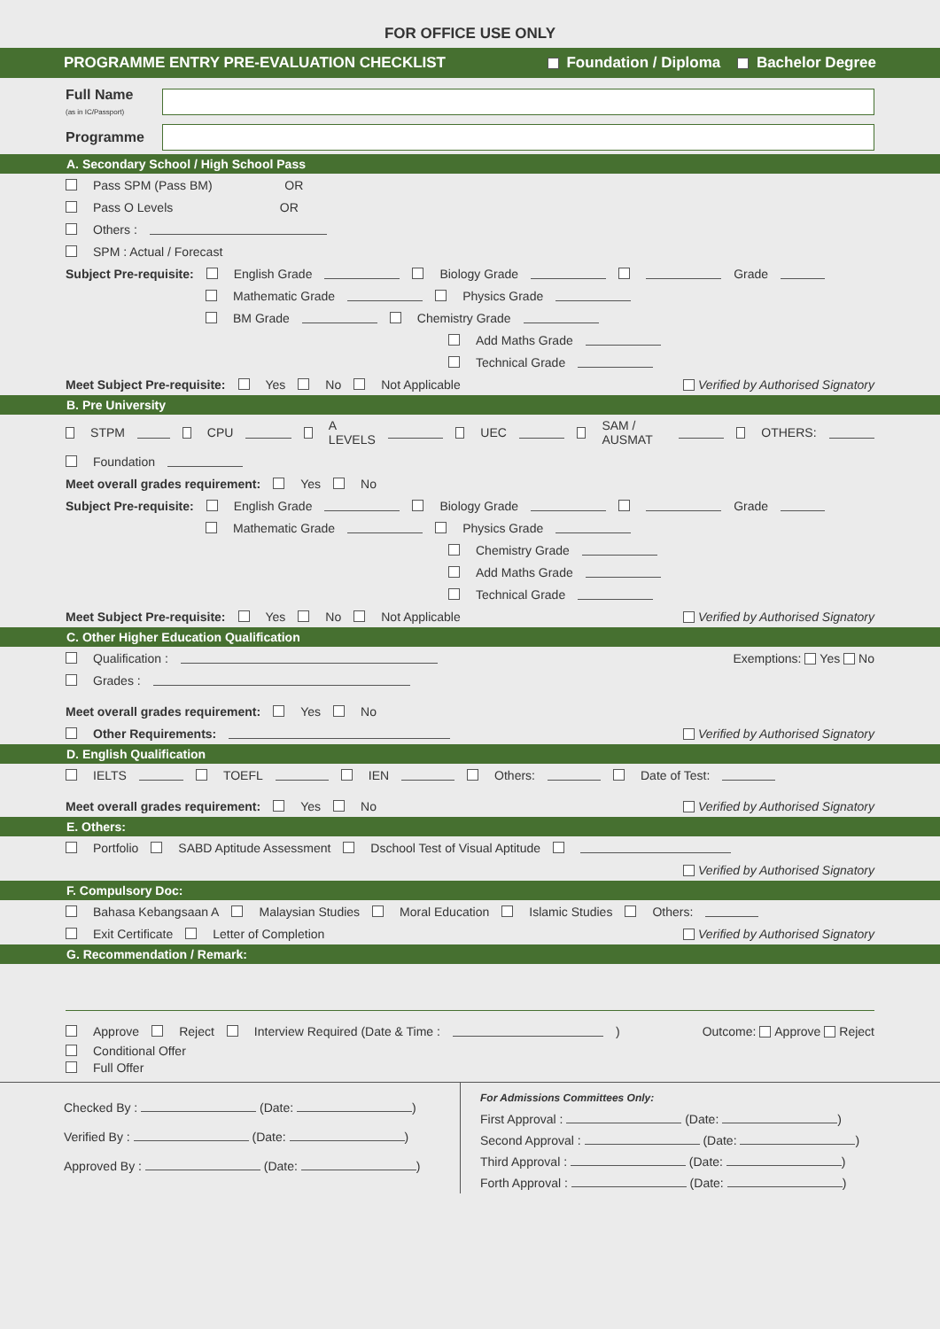FOR OFFICE USE ONLY
PROGRAMME ENTRY PRE-EVALUATION CHECKLIST Foundation / Diploma Bachelor Degree
Full Name
(as in IC/Passport)
Programme
A. Secondary School / High School Pass
Pass SPM (Pass BM) OR
Pass O Levels OR
Others :
SPM : Actual / Forecast
Subject Pre-requisite: English Grade Biology Grade Grade
Mathematic Grade Physics Grade
BM Grade Chemistry Grade
Add Maths Grade
Technical Grade
Meet Subject Pre-requisite: Yes No Not Applicable Verified by Authorised Signatory
B. Pre University
STPM CPU A LEVELS UEC SAM / AUSMAT OTHERS:
Foundation
Meet overall grades requirement: Yes No
Subject Pre-requisite: English Grade Biology Grade Grade
Mathematic Grade Physics Grade
Chemistry Grade
Add Maths Grade
Technical Grade
Meet Subject Pre-requisite: Yes No Not Applicable Verified by Authorised Signatory
C. Other Higher Education Qualification
Qualification : Exemptions: Yes No
Grades :
Meet overall grades requirement: Yes No
Other Requirements: Verified by Authorised Signatory
D. English Qualification
IELTS TOEFL IEN Others: Date of Test:
Meet overall grades requirement: Yes No Verified by Authorised Signatory
E. Others:
Portfolio SABD Aptitude Assessment Dschool Test of Visual Aptitude
Verified by Authorised Signatory
F. Compulsory Doc:
Bahasa Kebangsaan A Malaysian Studies Moral Education Islamic Studies Others:
Exit Certificate Letter of Completion Verified by Authorised Signatory
G. Recommendation / Remark:
Approve Reject Interview Required (Date & Time : ) Outcome: Approve Reject
Conditional Offer
Full Offer
Checked By : (Date: )
Verified By : (Date: )
Approved By : (Date: )
For Admissions Committees Only:
First Approval : (Date: )
Second Approval : (Date: )
Third Approval : (Date: )
Forth Approval : (Date: )